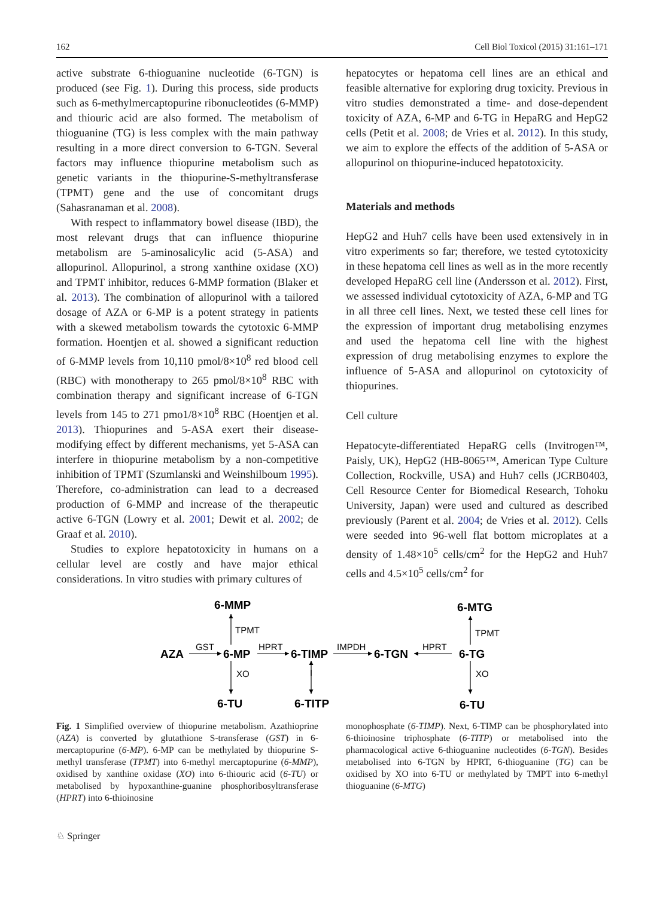162 Cell Biol Toxicol (2015) 31:161–171
active substrate 6-thioguanine nucleotide (6-TGN) is produced (see Fig. 1). During this process, side products such as 6-methylmercaptopurine ribonucleotides (6-MMP) and thiouric acid are also formed. The metabolism of thioguanine (TG) is less complex with the main pathway resulting in a more direct conversion to 6-TGN. Several factors may influence thiopurine metabolism such as genetic variants in the thiopurine-S-methyltransferase (TPMT) gene and the use of concomitant drugs (Sahasranaman et al. 2008).
With respect to inflammatory bowel disease (IBD), the most relevant drugs that can influence thiopurine metabolism are 5-aminosalicylic acid (5-ASA) and allopurinol. Allopurinol, a strong xanthine oxidase (XO) and TPMT inhibitor, reduces 6-MMP formation (Blaker et al. 2013). The combination of allopurinol with a tailored dosage of AZA or 6-MP is a potent strategy in patients with a skewed metabolism towards the cytotoxic 6-MMP formation. Hoentjen et al. showed a significant reduction of 6-MMP levels from 10,110 pmol/8×10<sup>8</sup> red blood cell (RBC) with monotherapy to 265 pmol/8×10<sup>8</sup> RBC with combination therapy and significant increase of 6-TGN levels from 145 to 271 pmo1/8×10<sup>8</sup> RBC (Hoentjen et al. 2013). Thiopurines and 5-ASA exert their disease-modifying effect by different mechanisms, yet 5-ASA can interfere in thiopurine metabolism by a non-competitive inhibition of TPMT (Szumlanski and Weinshilboum 1995). Therefore, co-administration can lead to a decreased production of 6-MMP and increase of the therapeutic active 6-TGN (Lowry et al. 2001; Dewit et al. 2002; de Graaf et al. 2010).
Studies to explore hepatotoxicity in humans on a cellular level are costly and have major ethical considerations. In vitro studies with primary cultures of
hepatocytes or hepatoma cell lines are an ethical and feasible alternative for exploring drug toxicity. Previous in vitro studies demonstrated a time- and dose-dependent toxicity of AZA, 6-MP and 6-TG in HepaRG and HepG2 cells (Petit et al. 2008; de Vries et al. 2012). In this study, we aim to explore the effects of the addition of 5-ASA or allopurinol on thiopurine-induced hepatotoxicity.
Materials and methods
HepG2 and Huh7 cells have been used extensively in in vitro experiments so far; therefore, we tested cytotoxicity in these hepatoma cell lines as well as in the more recently developed HepaRG cell line (Andersson et al. 2012). First, we assessed individual cytotoxicity of AZA, 6-MP and TG in all three cell lines. Next, we tested these cell lines for the expression of important drug metabolising enzymes and used the hepatoma cell line with the highest expression of drug metabolising enzymes to explore the influence of 5-ASA and allopurinol on cytotoxicity of thiopurines.
Cell culture
Hepatocyte-differentiated HepaRG cells (Invitrogen™, Paisly, UK), HepG2 (HB-8065™, American Type Culture Collection, Rockville, USA) and Huh7 cells (JCRB0403, Cell Resource Center for Biomedical Research, Tohoku University, Japan) were used and cultured as described previously (Parent et al. 2004; de Vries et al. 2012). Cells were seeded into 96-well flat bottom microplates at a density of 1.48×10<sup>5</sup> cells/cm<sup>2</sup> for the HepG2 and Huh7 cells and 4.5×10<sup>5</sup> cells/cm<sup>2</sup> for
6-MMP
6-MTG
AZA
6-MP
6-TIMP
6-TGN
6-TG
6-TU
6-TITP
6-TU
TPMT
TPMT
GST
HPRT
IMPDH
HPRT
XO
XO
Fig. 1 Simplified overview of thiopurine metabolism. Azathioprine (AZA) is converted by glutathione S-transferase (GST) in 6-mercaptopurine (6-MP). 6-MP can be methylated by thiopurine S-methyl transferase (TPMT) into 6-methyl mercaptopurine (6-MMP), oxidised by xanthine oxidase (XO) into 6-thiouric acid (6-TU) or metabolised by hypoxanthine-guanine phosphoribosyltransferase (HPRT) into 6-thioinosine
monophosphate (6-TIMP). Next, 6-TIMP can be phosphorylated into 6-thioinosine triphosphate (6-TITP) or metabolised into the pharmacological active 6-thioguanine nucleotides (6-TGN). Besides metabolised into 6-TGN by HPRT, 6-thioguanine (TG) can be oxidised by XO into 6-TU or methylated by TMPT into 6-methyl thioguanine (6-MTG)
♘ Springer